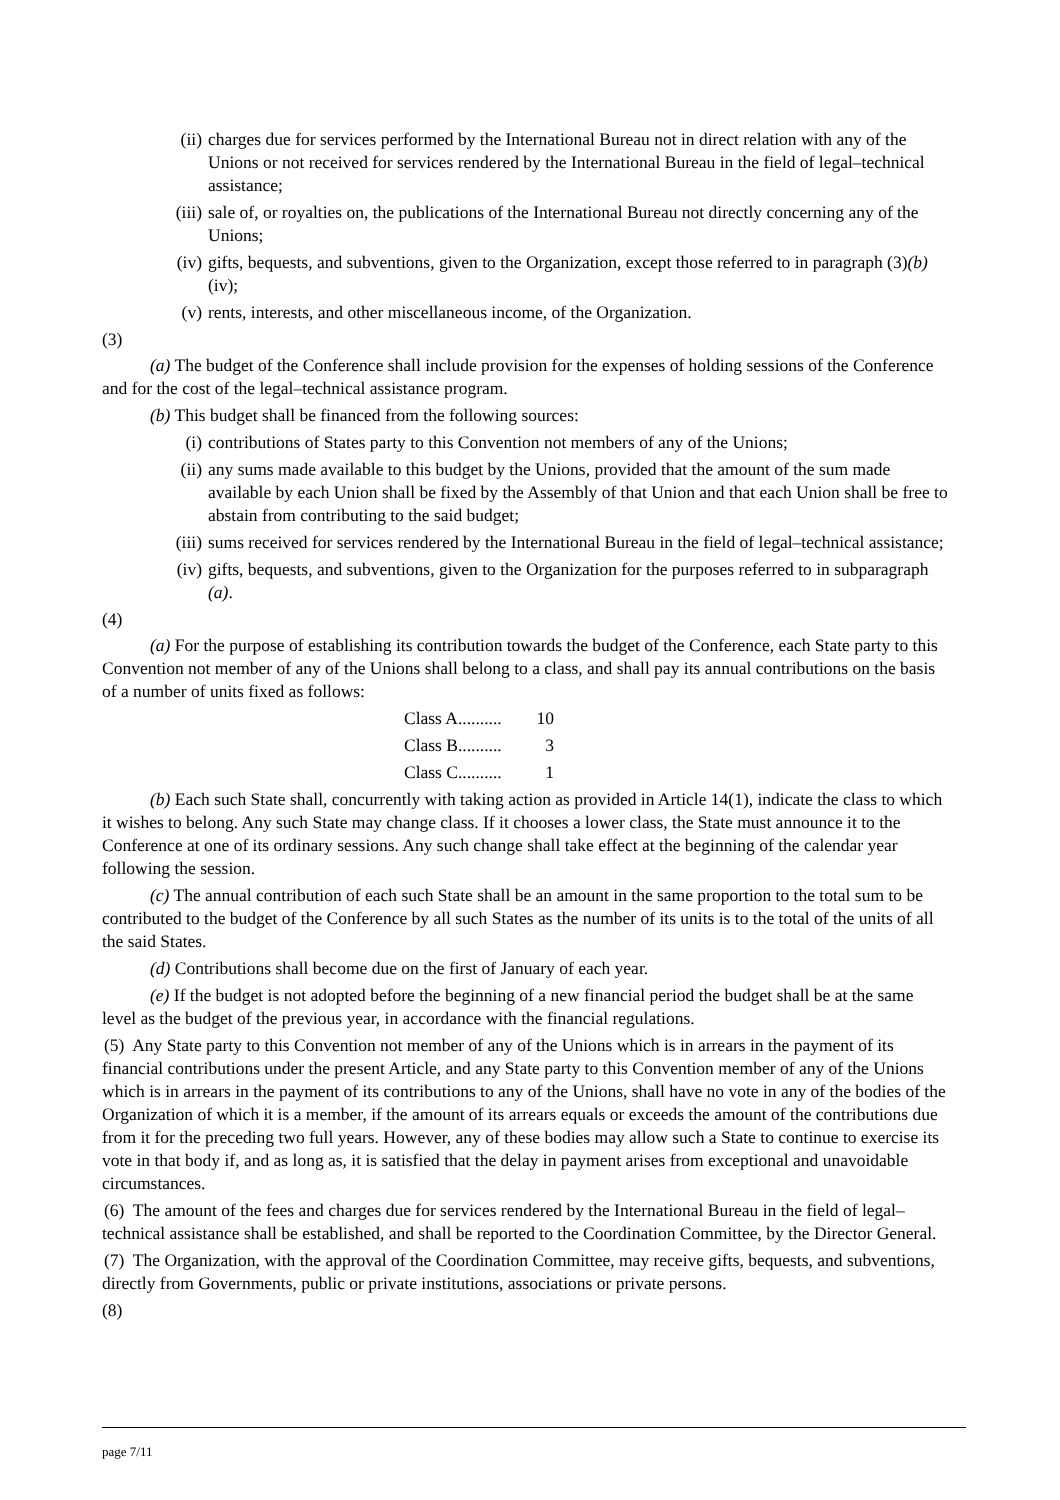(ii) charges due for services performed by the International Bureau not in direct relation with any of the Unions or not received for services rendered by the International Bureau in the field of legal–technical assistance;
(iii) sale of, or royalties on, the publications of the International Bureau not directly concerning any of the Unions;
(iv) gifts, bequests, and subventions, given to the Organization, except those referred to in paragraph (3)(b)(iv);
(v) rents, interests, and other miscellaneous income, of the Organization.
(3)
(a) The budget of the Conference shall include provision for the expenses of holding sessions of the Conference and for the cost of the legal–technical assistance program.
(b) This budget shall be financed from the following sources:
(i) contributions of States party to this Convention not members of any of the Unions;
(ii) any sums made available to this budget by the Unions, provided that the amount of the sum made available by each Union shall be fixed by the Assembly of that Union and that each Union shall be free to abstain from contributing to the said budget;
(iii) sums received for services rendered by the International Bureau in the field of legal–technical assistance;
(iv) gifts, bequests, and subventions, given to the Organization for the purposes referred to in subparagraph (a).
(4)
(a) For the purpose of establishing its contribution towards the budget of the Conference, each State party to this Convention not member of any of the Unions shall belong to a class, and shall pay its annual contributions on the basis of a number of units fixed as follows:
Class A.......... 10
Class B.......... 3
Class C.......... 1
(b) Each such State shall, concurrently with taking action as provided in Article 14(1), indicate the class to which it wishes to belong. Any such State may change class. If it chooses a lower class, the State must announce it to the Conference at one of its ordinary sessions. Any such change shall take effect at the beginning of the calendar year following the session.
(c) The annual contribution of each such State shall be an amount in the same proportion to the total sum to be contributed to the budget of the Conference by all such States as the number of its units is to the total of the units of all the said States.
(d) Contributions shall become due on the first of January of each year.
(e) If the budget is not adopted before the beginning of a new financial period the budget shall be at the same level as the budget of the previous year, in accordance with the financial regulations.
(5) Any State party to this Convention not member of any of the Unions which is in arrears in the payment of its financial contributions under the present Article, and any State party to this Convention member of any of the Unions which is in arrears in the payment of its contributions to any of the Unions, shall have no vote in any of the bodies of the Organization of which it is a member, if the amount of its arrears equals or exceeds the amount of the contributions due from it for the preceding two full years. However, any of these bodies may allow such a State to continue to exercise its vote in that body if, and as long as, it is satisfied that the delay in payment arises from exceptional and unavoidable circumstances.
(6) The amount of the fees and charges due for services rendered by the International Bureau in the field of legal–technical assistance shall be established, and shall be reported to the Coordination Committee, by the Director General.
(7) The Organization, with the approval of the Coordination Committee, may receive gifts, bequests, and subventions, directly from Governments, public or private institutions, associations or private persons.
(8)
page 7/11